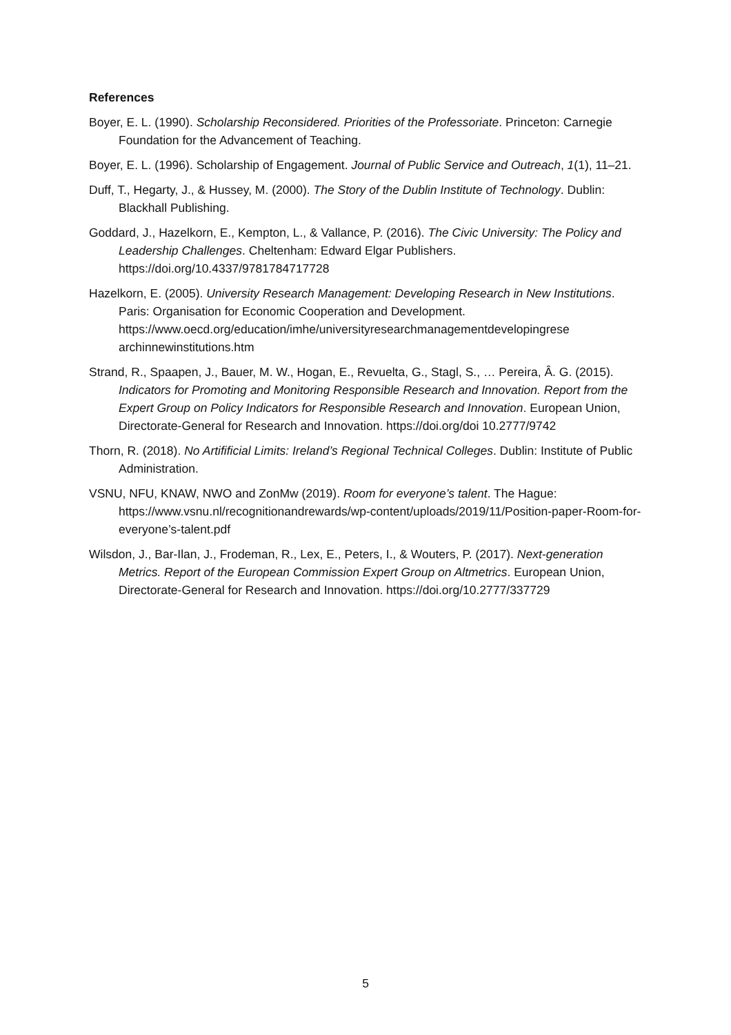References
Boyer, E. L. (1990). Scholarship Reconsidered. Priorities of the Professoriate. Princeton: Carnegie Foundation for the Advancement of Teaching.
Boyer, E. L. (1996). Scholarship of Engagement. Journal of Public Service and Outreach, 1(1), 11–21.
Duff, T., Hegarty, J., & Hussey, M. (2000). The Story of the Dublin Institute of Technology. Dublin: Blackhall Publishing.
Goddard, J., Hazelkorn, E., Kempton, L., & Vallance, P. (2016). The Civic University: The Policy and Leadership Challenges. Cheltenham: Edward Elgar Publishers. https://doi.org/10.4337/9781784717728
Hazelkorn, E. (2005). University Research Management: Developing Research in New Institutions. Paris: Organisation for Economic Cooperation and Development. https://www.oecd.org/education/imhe/universityresearchmanagementdevelopingrese archinnewinstitutions.htm
Strand, R., Spaapen, J., Bauer, M. W., Hogan, E., Revuelta, G., Stagl, S., … Pereira, Â. G. (2015). Indicators for Promoting and Monitoring Responsible Research and Innovation. Report from the Expert Group on Policy Indicators for Responsible Research and Innovation. European Union, Directorate-General for Research and Innovation. https://doi.org/doi 10.2777/9742
Thorn, R. (2018). No Artifificial Limits: Ireland’s Regional Technical Colleges. Dublin: Institute of Public Administration.
VSNU, NFU, KNAW, NWO and ZonMw (2019). Room for everyone’s talent. The Hague: https://www.vsnu.nl/recognitionandrewards/wp-content/uploads/2019/11/Position-paper-Room-for-everyone’s-talent.pdf
Wilsdon, J., Bar-Ilan, J., Frodeman, R., Lex, E., Peters, I., & Wouters, P. (2017). Next-generation Metrics. Report of the European Commission Expert Group on Altmetrics. European Union, Directorate-General for Research and Innovation. https://doi.org/10.2777/337729
5